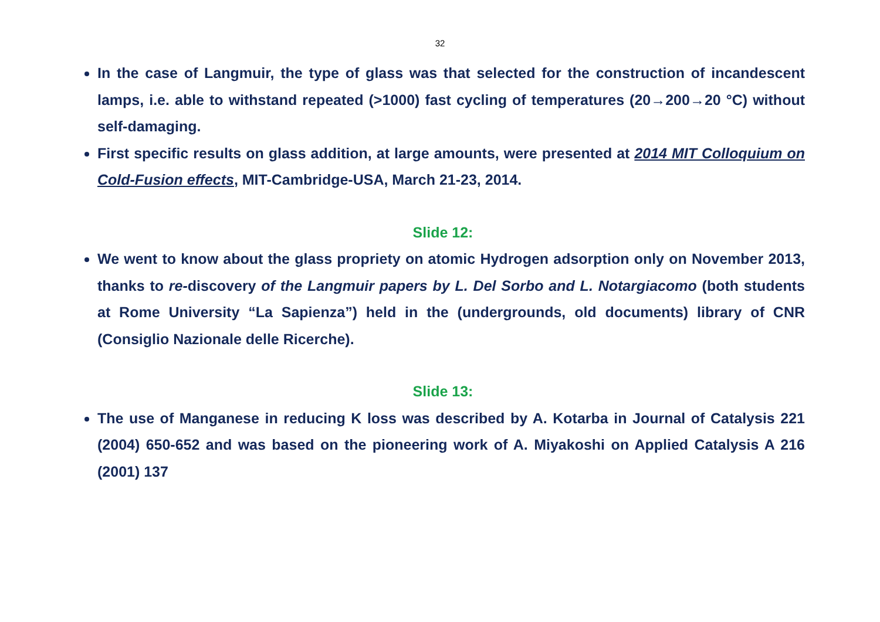32
In the case of Langmuir, the type of glass was that selected for the construction of incandescent lamps, i.e. able to withstand repeated (>1000) fast cycling of temperatures (20→200→20 °C) without self-damaging.
First specific results on glass addition, at large amounts, were presented at 2014 MIT Colloquium on Cold-Fusion effects, MIT-Cambridge-USA, March 21-23, 2014.
Slide 12:
We went to know about the glass propriety on atomic Hydrogen adsorption only on November 2013, thanks to re-discovery of the Langmuir papers by L. Del Sorbo and L. Notargiacomo (both students at Rome University “La Sapienza”) held in the (undergrounds, old documents) library of CNR (Consiglio Nazionale delle Ricerche).
Slide 13:
The use of Manganese in reducing K loss was described by A. Kotarba in Journal of Catalysis 221 (2004) 650-652 and was based on the pioneering work of A. Miyakoshi on Applied Catalysis A 216 (2001) 137